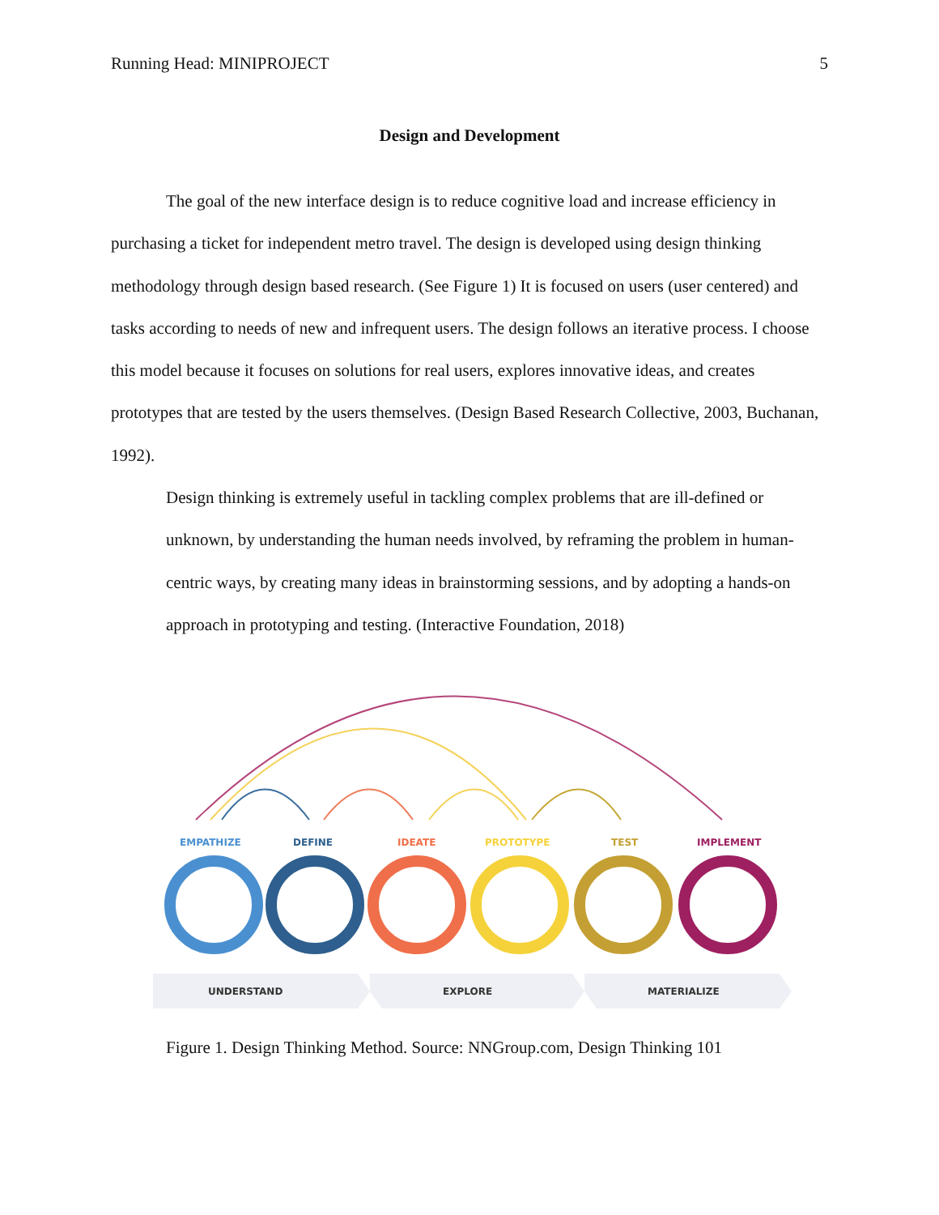Running Head: MINIPROJECT 5
Design and Development
The goal of the new interface design is to reduce cognitive load and increase efficiency in purchasing a ticket for independent metro travel. The design is developed using design thinking methodology through design based research. (See Figure 1) It is focused on users (user centered) and tasks according to needs of new and infrequent users. The design follows an iterative process. I choose this model because it focuses on solutions for real users, explores innovative ideas, and creates prototypes that are tested by the users themselves. (Design Based Research Collective, 2003, Buchanan, 1992).
Design thinking is extremely useful in tackling complex problems that are ill-defined or unknown, by understanding the human needs involved, by reframing the problem in human-centric ways, by creating many ideas in brainstorming sessions, and by adopting a hands-on approach in prototyping and testing. (Interactive Foundation, 2018)
EMPATHIZE
DEFINE
IDEATE
PROTOTYPE
TEST
IMPLEMENT
UNDERSTAND
EXPLORE
MATERIALIZE
Figure 1. Design Thinking Method. Source: NNGroup.com, Design Thinking 101